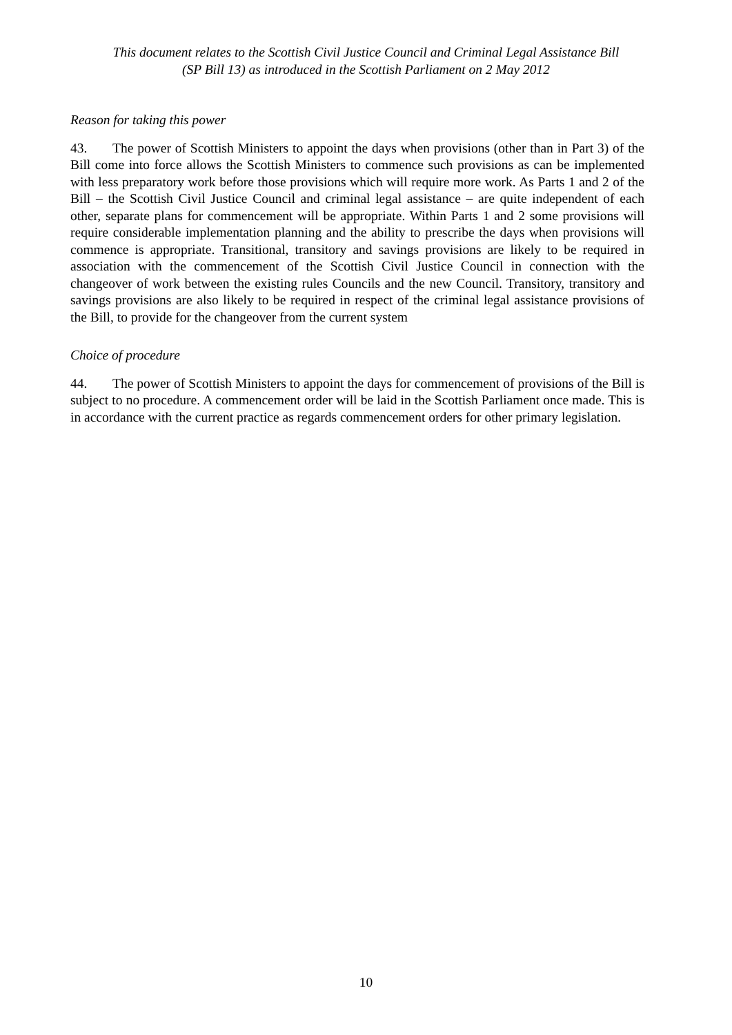This document relates to the Scottish Civil Justice Council and Criminal Legal Assistance Bill
(SP Bill 13) as introduced in the Scottish Parliament on 2 May 2012
Reason for taking this power
43. The power of Scottish Ministers to appoint the days when provisions (other than in Part 3) of the Bill come into force allows the Scottish Ministers to commence such provisions as can be implemented with less preparatory work before those provisions which will require more work. As Parts 1 and 2 of the Bill – the Scottish Civil Justice Council and criminal legal assistance – are quite independent of each other, separate plans for commencement will be appropriate. Within Parts 1 and 2 some provisions will require considerable implementation planning and the ability to prescribe the days when provisions will commence is appropriate. Transitional, transitory and savings provisions are likely to be required in association with the commencement of the Scottish Civil Justice Council in connection with the changeover of work between the existing rules Councils and the new Council. Transitory, transitory and savings provisions are also likely to be required in respect of the criminal legal assistance provisions of the Bill, to provide for the changeover from the current system
Choice of procedure
44. The power of Scottish Ministers to appoint the days for commencement of provisions of the Bill is subject to no procedure. A commencement order will be laid in the Scottish Parliament once made. This is in accordance with the current practice as regards commencement orders for other primary legislation.
10